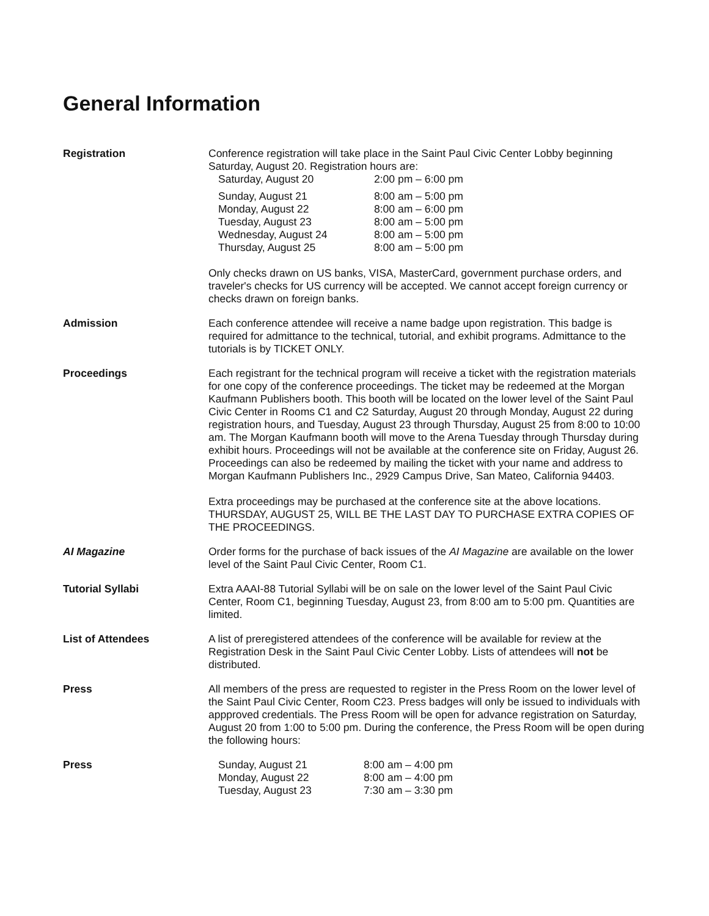General Information
Registration Conference registration will take place in the Saint Paul Civic Center Lobby beginning Saturday, August 20. Registration hours are:
| Saturday, August 20 | 2:00 pm – 6:00 pm |
| Sunday, August 21 | 8:00 am – 5:00 pm |
| Monday, August 22 | 8:00 am – 6:00 pm |
| Tuesday, August 23 | 8:00 am – 5:00 pm |
| Wednesday, August 24 | 8:00 am – 5:00 pm |
| Thursday, August 25 | 8:00 am – 5:00 pm |
Only checks drawn on US banks, VISA, MasterCard, government purchase orders, and traveler's checks for US currency will be accepted. We cannot accept foreign currency or checks drawn on foreign banks.
Admission Each conference attendee will receive a name badge upon registration. This badge is required for admittance to the technical, tutorial, and exhibit programs. Admittance to the tutorials is by TICKET ONLY.
Proceedings Each registrant for the technical program will receive a ticket with the registration materials for one copy of the conference proceedings. The ticket may be redeemed at the Morgan Kaufmann Publishers booth. This booth will be located on the lower level of the Saint Paul Civic Center in Rooms C1 and C2 Saturday, August 20 through Monday, August 22 during registration hours, and Tuesday, August 23 through Thursday, August 25 from 8:00 to 10:00 am. The Morgan Kaufmann booth will move to the Arena Tuesday through Thursday during exhibit hours. Proceedings will not be available at the conference site on Friday, August 26. Proceedings can also be redeemed by mailing the ticket with your name and address to Morgan Kaufmann Publishers Inc., 2929 Campus Drive, San Mateo, California 94403.
Extra proceedings may be purchased at the conference site at the above locations. THURSDAY, AUGUST 25, WILL BE THE LAST DAY TO PURCHASE EXTRA COPIES OF THE PROCEEDINGS.
AI Magazine Order forms for the purchase of back issues of the AI Magazine are available on the lower level of the Saint Paul Civic Center, Room C1.
Tutorial Syllabi Extra AAAI-88 Tutorial Syllabi will be on sale on the lower level of the Saint Paul Civic Center, Room C1, beginning Tuesday, August 23, from 8:00 am to 5:00 pm. Quantities are limited.
List of Attendees A list of preregistered attendees of the conference will be available for review at the Registration Desk in the Saint Paul Civic Center Lobby. Lists of attendees will not be distributed.
Press All members of the press are requested to register in the Press Room on the lower level of the Saint Paul Civic Center, Room C23. Press badges will only be issued to individuals with appproved credentials. The Press Room will be open for advance registration on Saturday, August 20 from 1:00 to 5:00 pm. During the conference, the Press Room will be open during the following hours:
Press
| Sunday, August 21 | 8:00 am – 4:00 pm |
| Monday, August 22 | 8:00 am – 4:00 pm |
| Tuesday, August 23 | 7:30 am – 3:30 pm |